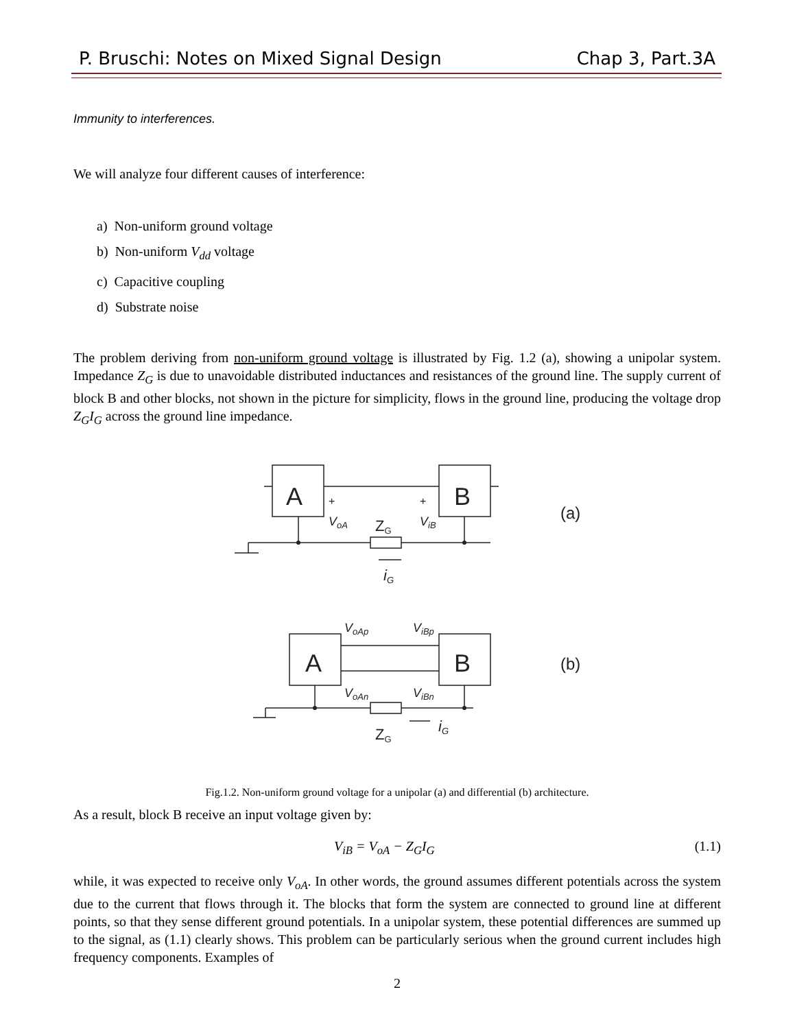P. Bruschi: Notes on Mixed Signal Design Chap 3, Part.3A
Immunity to interferences.
We will analyze four different causes of interference:
a) Non-uniform ground voltage
b) Non-uniform V<sub>dd</sub> voltage
c) Capacitive coupling
d) Substrate noise
The problem deriving from non-uniform ground voltage is illustrated by Fig. 1.2 (a), showing a unipolar system. Impedance Z<sub>G</sub> is due to unavoidable distributed inductances and resistances of the ground line. The supply current of block B and other blocks, not shown in the picture for simplicity, flows in the ground line, producing the voltage drop Z<sub>G</sub>I<sub>G</sub> across the ground line impedance.
A
B
+
+
VoA
ViB
ZG
iG
(a)
A
B
VoAp
ViBp
VoAn
ViBn
ZG
iG
(b)
Fig.1.2. Non-uniform ground voltage for a unipolar (a) and differential (b) architecture.
As a result, block B receive an input voltage given by:
V<sub>iB</sub> = V<sub>oA</sub> − Z<sub>G</sub>I<sub>G</sub> (1.1)
while, it was expected to receive only V<sub>oA</sub>. In other words, the ground assumes different potentials across the system due to the current that flows through it. The blocks that form the system are connected to ground line at different points, so that they sense different ground potentials. In a unipolar system, these potential differences are summed up to the signal, as (1.1) clearly shows. This problem can be particularly serious when the ground current includes high frequency components. Examples of
2